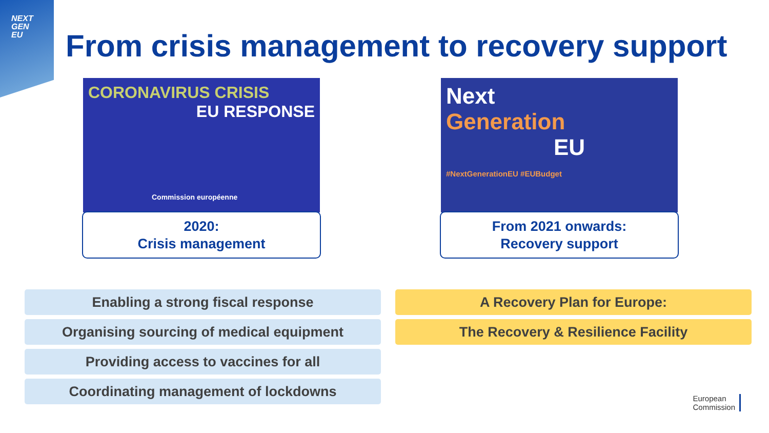NEXT
GEN
EU
From crisis management to recovery support
CORONAVIRUS CRISIS
EU RESPONSE
Commission européenne
2020:
Crisis management
Next
Generation
EU
#NextGenerationEU #EUBudget
From 2021 onwards:
Recovery support
Enabling a strong fiscal response
Organising sourcing of medical equipment
Providing access to vaccines for all
Coordinating management of lockdowns
A Recovery Plan for Europe:
The Recovery & Resilience Facility
European
Commission